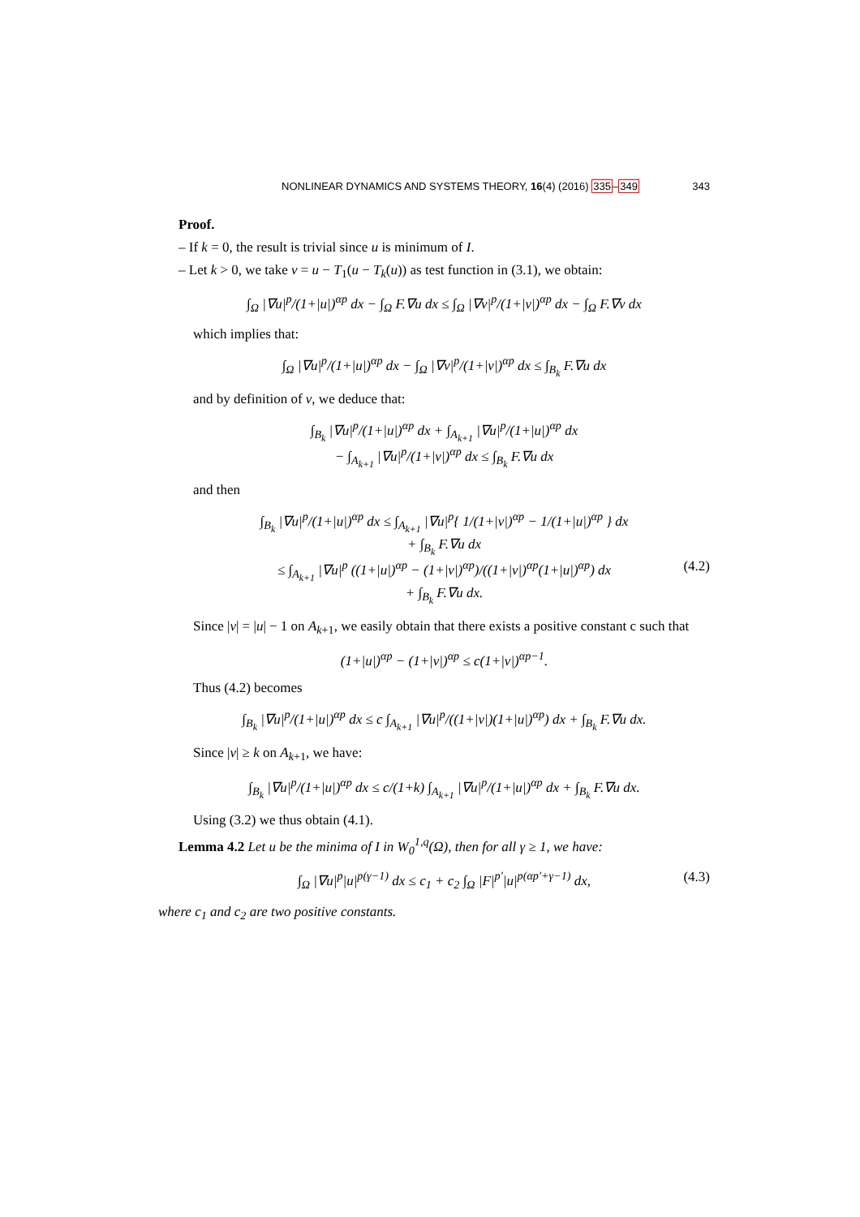NONLINEAR DYNAMICS AND SYSTEMS THEORY, 16(4) (2016) 335–349 343
Proof.
– If k = 0, the result is trivial since u is minimum of I.
– Let k > 0, we take v = u − T<sub>1</sub>(u − T<sub>k</sub>(u)) as test function in (3.1), we obtain:
∫<sub>Ω</sub> |∇u|<sup>p</sup>/(1+|u|)<sup>αp</sup> dx − ∫<sub>Ω</sub> F.∇u dx ≤ ∫<sub>Ω</sub> |∇v|<sup>p</sup>/(1+|v|)<sup>αp</sup> dx − ∫<sub>Ω</sub> F.∇v dx
which implies that:
∫<sub>Ω</sub> |∇u|<sup>p</sup>/(1+|u|)<sup>αp</sup> dx − ∫<sub>Ω</sub> |∇v|<sup>p</sup>/(1+|v|)<sup>αp</sup> dx ≤ ∫<sub>B<sub>k</sub></sub> F.∇u dx
and by definition of v, we deduce that:
∫<sub>B<sub>k</sub></sub> |∇u|<sup>p</sup>/(1+|u|)<sup>αp</sup> dx + ∫<sub>A<sub>k+1</sub></sub> |∇u|<sup>p</sup>/(1+|u|)<sup>αp</sup> dx
− ∫<sub>A<sub>k+1</sub></sub> |∇u|<sup>p</sup>/(1+|v|)<sup>αp</sup> dx ≤ ∫<sub>B<sub>k</sub></sub> F.∇u dx
and then
(4.2)
∫<sub>B<sub>k</sub></sub> |∇u|<sup>p</sup>/(1+|u|)<sup>αp</sup> dx ≤ ∫<sub>A<sub>k+1</sub></sub> |∇u|<sup>p</sup>{ 1/(1+|v|)<sup>αp</sup> − 1/(1+|u|)<sup>αp</sup> } dx
+ ∫<sub>B<sub>k</sub></sub> F.∇u dx
≤ ∫<sub>A<sub>k+1</sub></sub> |∇u|<sup>p</sup> ((1+|u|)<sup>αp</sup> − (1+|v|)<sup>αp</sup>)/((1+|v|)<sup>αp</sup>(1+|u|)<sup>αp</sup>) dx
+ ∫<sub>B<sub>k</sub></sub> F.∇u dx.
Since |v| = |u| − 1 on A<sub>k+1</sub>, we easily obtain that there exists a positive constant c such that
(1+|u|)<sup>αp</sup> − (1+|v|)<sup>αp</sup> ≤ c(1+|v|)<sup>αp−1</sup>.
Thus (4.2) becomes
∫<sub>B<sub>k</sub></sub> |∇u|<sup>p</sup>/(1+|u|)<sup>αp</sup> dx ≤ c ∫<sub>A<sub>k+1</sub></sub> |∇u|<sup>p</sup>/((1+|v|)(1+|u|)<sup>αp</sup>) dx + ∫<sub>B<sub>k</sub></sub> F.∇u dx.
Since |v| ≥ k on A<sub>k+1</sub>, we have:
∫<sub>B<sub>k</sub></sub> |∇u|<sup>p</sup>/(1+|u|)<sup>αp</sup> dx ≤ c/(1+k) ∫<sub>A<sub>k+1</sub></sub> |∇u|<sup>p</sup>/(1+|u|)<sup>αp</sup> dx + ∫<sub>B<sub>k</sub></sub> F.∇u dx.
Using (3.2) we thus obtain (4.1).
Lemma 4.2 Let u be the minima of I in W<sub>0</sub><sup>1,q</sup>(Ω), then for all γ ≥ 1, we have:
(4.3) ∫<sub>Ω</sub> |∇u|<sup>p</sup>|u|<sup>p(γ−1)</sup> dx ≤ c<sub>1</sub> + c<sub>2</sub> ∫<sub>Ω</sub> |F|<sup>p′</sup>|u|<sup>p(αp′+γ−1)</sup> dx,
where c<sub>1</sub> and c<sub>2</sub> are two positive constants.